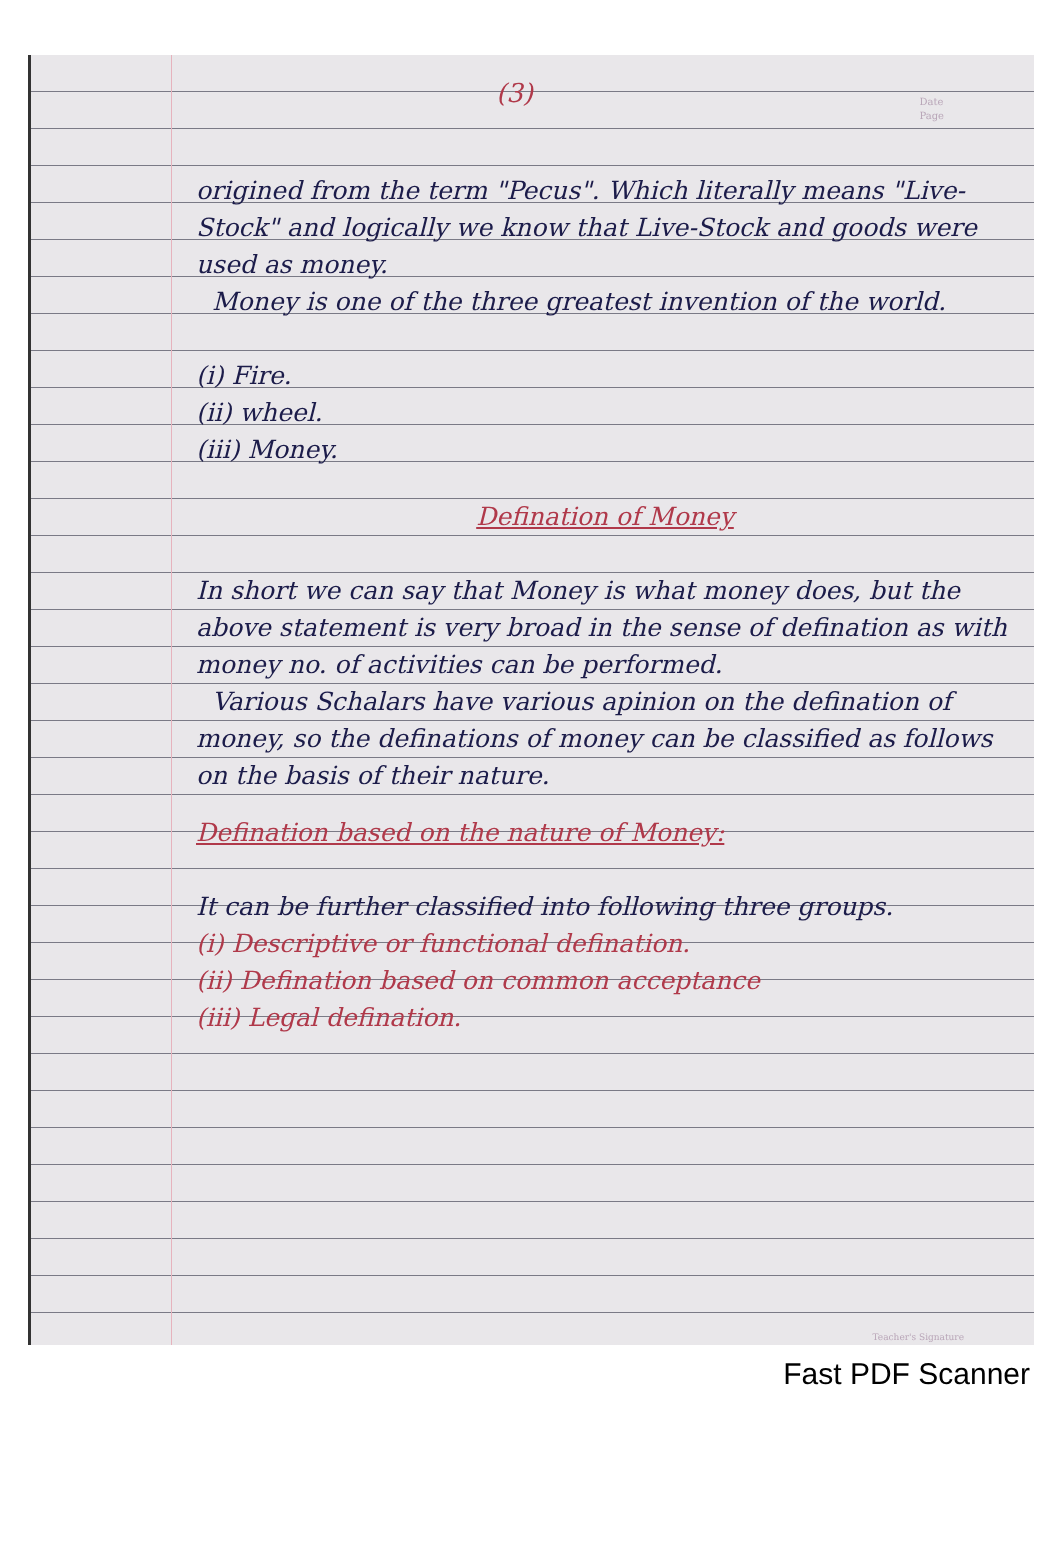Date
Page
(3)
origined from the term "Pecus". Which literally means "Live-Stock" and logically we know that Live-Stock and goods were used as money.
Money is one of the three greatest invention of the world.
(i) Fire.
(ii) wheel.
(iii) Money.
Defination of Money
In short we can say that Money is what money does, but the above statement is very broad in the sense of defination as with money no. of activities can be performed.
Various Schalars have various apinion on the defination of money, so the definations of money can be classified as follows on the basis of their nature.
Defination based on the nature of Money:
It can be further classified into following three groups.
(i) Descriptive or functional defination.
(ii) Defination based on common acceptance
(iii) Legal defination.
Teacher's Signature
Fast PDF Scanner